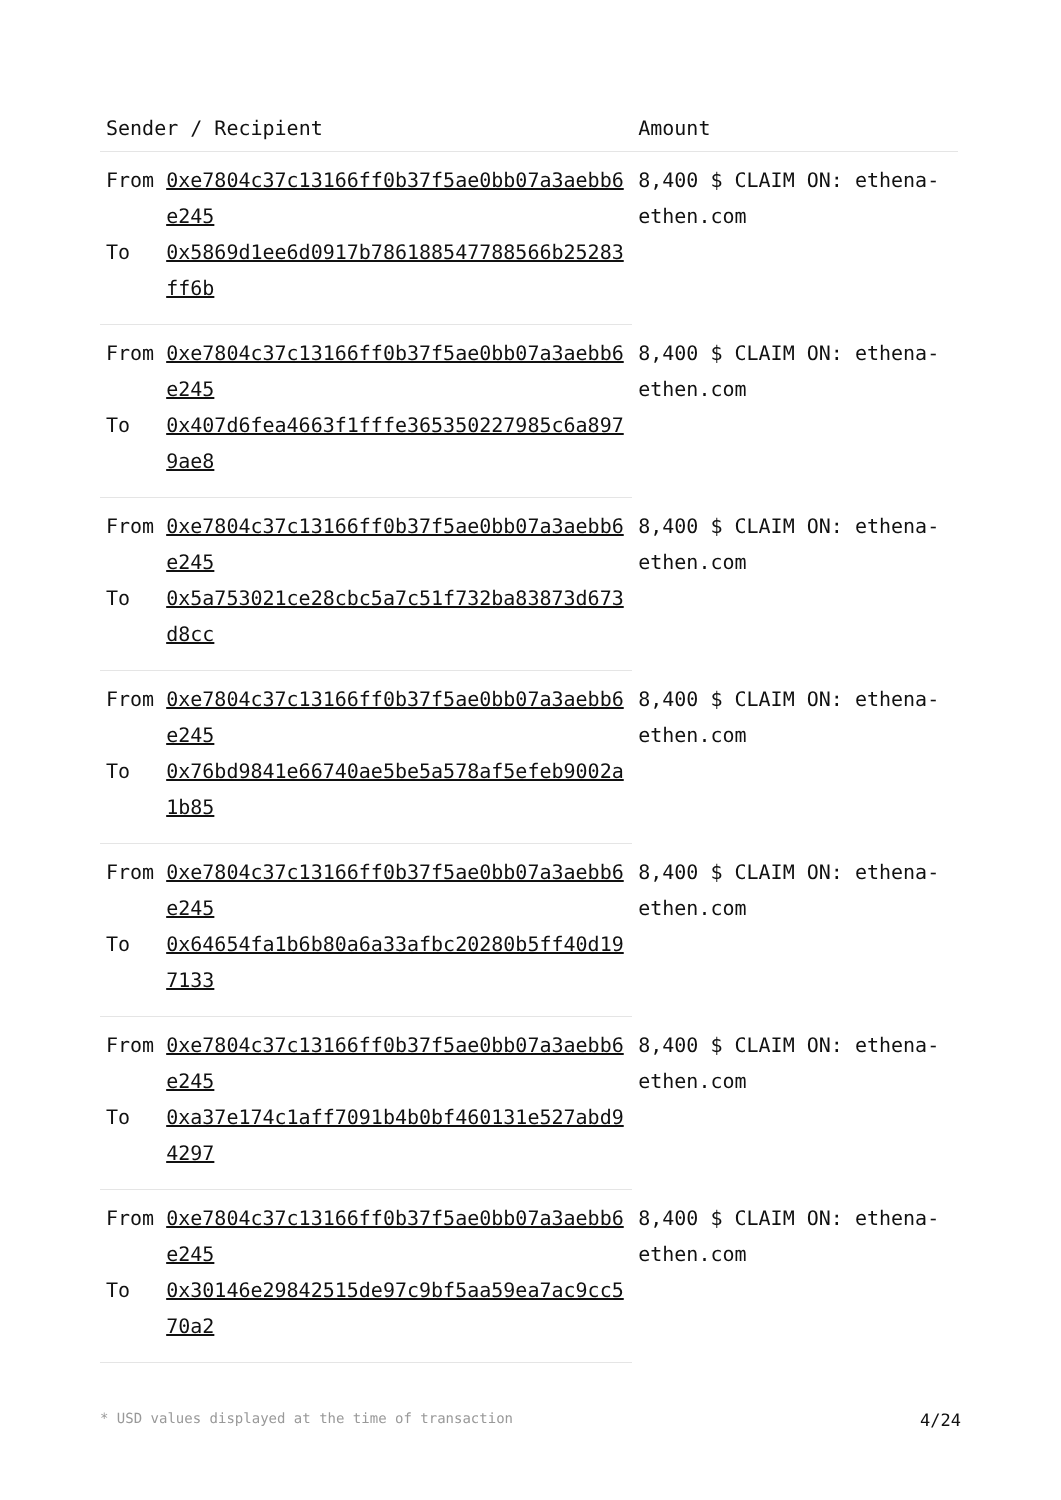| Sender / Recipient | | Amount |
| --- | --- | --- |
| From | 0xe7804c37c13166ff0b37f5ae0bb07a3aebb6e245 | 8,400 $ CLAIM ON: ethena-ethen.com |
| To | 0x5869d1ee6d0917b786188547788566b25283ff6b | |
| From | 0xe7804c37c13166ff0b37f5ae0bb07a3aebb6e245 | 8,400 $ CLAIM ON: ethena-ethen.com |
| To | 0x407d6fea4663f1fffe365350227985c6a8979ae8 | |
| From | 0xe7804c37c13166ff0b37f5ae0bb07a3aebb6e245 | 8,400 $ CLAIM ON: ethena-ethen.com |
| To | 0x5a753021ce28cbc5a7c51f732ba83873d673d8cc | |
| From | 0xe7804c37c13166ff0b37f5ae0bb07a3aebb6e245 | 8,400 $ CLAIM ON: ethena-ethen.com |
| To | 0x76bd9841e66740ae5be5a578af5efeb9002a1b85 | |
| From | 0xe7804c37c13166ff0b37f5ae0bb07a3aebb6e245 | 8,400 $ CLAIM ON: ethena-ethen.com |
| To | 0x64654fa1b6b80a6a33afbc20280b5ff40d197133 | |
| From | 0xe7804c37c13166ff0b37f5ae0bb07a3aebb6e245 | 8,400 $ CLAIM ON: ethena-ethen.com |
| To | 0xa37e174c1aff7091b4b0bf460131e527abd94297 | |
| From | 0xe7804c37c13166ff0b37f5ae0bb07a3aebb6e245 | 8,400 $ CLAIM ON: ethena-ethen.com |
| To | 0x30146e29842515de97c9bf5aa59ea7ac9cc570a2 | |
* USD values displayed at the time of transaction 4/24